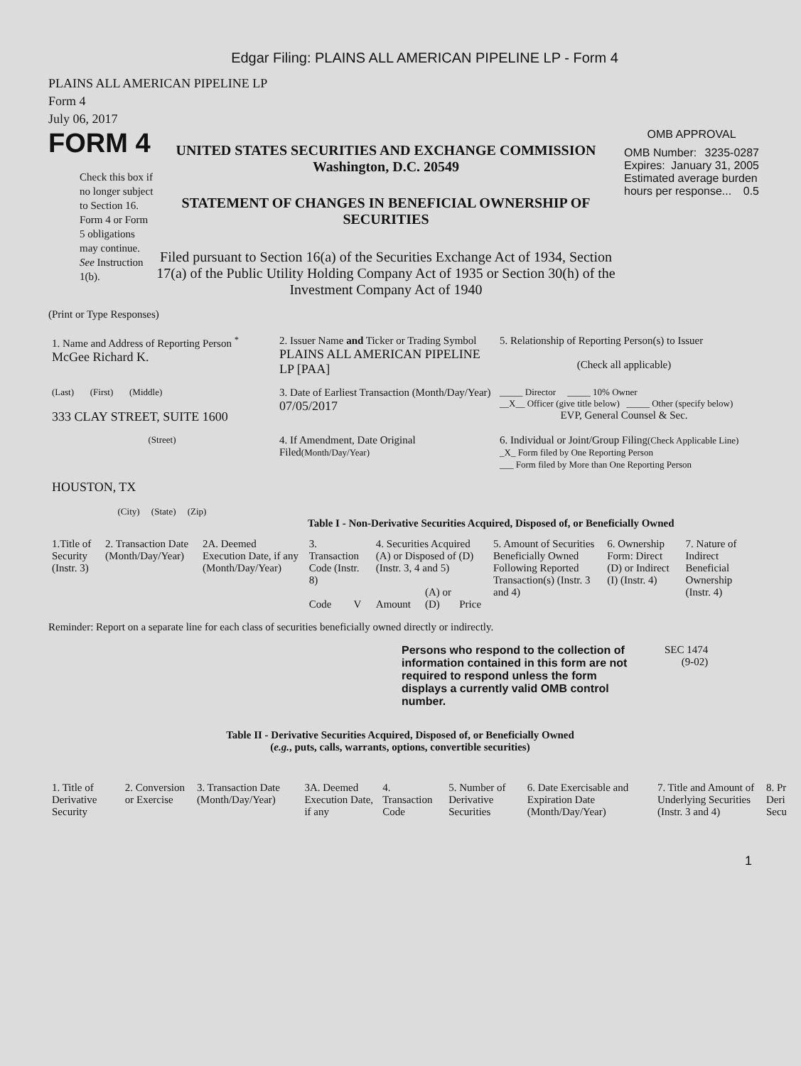Edgar Filing: PLAINS ALL AMERICAN PIPELINE LP - Form 4
PLAINS ALL AMERICAN PIPELINE LP
Form 4
July 06, 2017
FORM 4
Check this box if no longer subject to Section 16. Form 4 or Form 5 obligations may continue. See Instruction 1(b).
UNITED STATES SECURITIES AND EXCHANGE COMMISSION
Washington, D.C. 20549
STATEMENT OF CHANGES IN BENEFICIAL OWNERSHIP OF SECURITIES
Filed pursuant to Section 16(a) of the Securities Exchange Act of 1934, Section 17(a) of the Public Utility Holding Company Act of 1935 or Section 30(h) of the Investment Company Act of 1940
OMB APPROVAL
OMB Number: 3235-0287
Expires: January 31, 2005
Estimated average burden hours per response... 0.5
(Print or Type Responses)
| 1. Name and Address of Reporting Person <sup>*</sup> McGee Richard K. | 2. Issuer Name and Ticker or Trading Symbol PLAINS ALL AMERICAN PIPELINE LP [PAA] | 5. Relationship of Reporting Person(s) to Issuer (Check all applicable) |
| (Last) (First) (Middle) 333 CLAY STREET, SUITE 1600 | 3. Date of Earliest Transaction (Month/Day/Year) 07/05/2017 | _____ Director _____ 10% Owner __X__ Officer (give title below) _____ Other (specify below) EVP, General Counsel & Sec. |
| (Street) HOUSTON, TX (City) (State) (Zip) | 4. If Amendment, Date Original Filed (Month/Day/Year) | 6. Individual or Joint/Group Filing (Check Applicable Line) _X_ Form filed by One Reporting Person ___ Form filed by More than One Reporting Person |
Table I - Non-Derivative Securities Acquired, Disposed of, or Beneficially Owned
| 1.Title of Security (Instr. 3) | 2. Transaction Date (Month/Day/Year) | 2A. Deemed Execution Date, if any (Month/Day/Year) | 3. Transaction Code (Instr. 8) | | 4. Securities Acquired (A) or Disposed of (D) (Instr. 3, 4 and 5) | | | 5. Amount of Securities Beneficially Owned Following Reported Transaction(s) (Instr. 3 and 4) | 6. Ownership Form: Direct (D) or Indirect (I) (Instr. 4) | 7. Nature of Indirect Beneficial Ownership (Instr. 4) |
| --- | --- | --- | --- | --- | --- | --- | --- | --- | --- | --- |
| | | | Code | V | Amount | (A) or (D) | Price | | | |
Reminder: Report on a separate line for each class of securities beneficially owned directly or indirectly.
Persons who respond to the collection of information contained in this form are not required to respond unless the form displays a currently valid OMB control number.
SEC 1474
(9-02)
Table II - Derivative Securities Acquired, Disposed of, or Beneficially Owned
(e.g., puts, calls, warrants, options, convertible securities)
| 1. Title of Derivative Security | 2. Conversion or Exercise | 3. Transaction Date (Month/Day/Year) | 3A. Deemed Execution Date, if any | 4. Transaction Code | 5. Number of Derivative Securities | 6. Date Exercisable and Expiration Date (Month/Day/Year) | 7. Title and Amount of Underlying Securities (Instr. 3 and 4) | 8. Pr Deri Secu |
| --- | --- | --- | --- | --- | --- | --- | --- | --- |
1